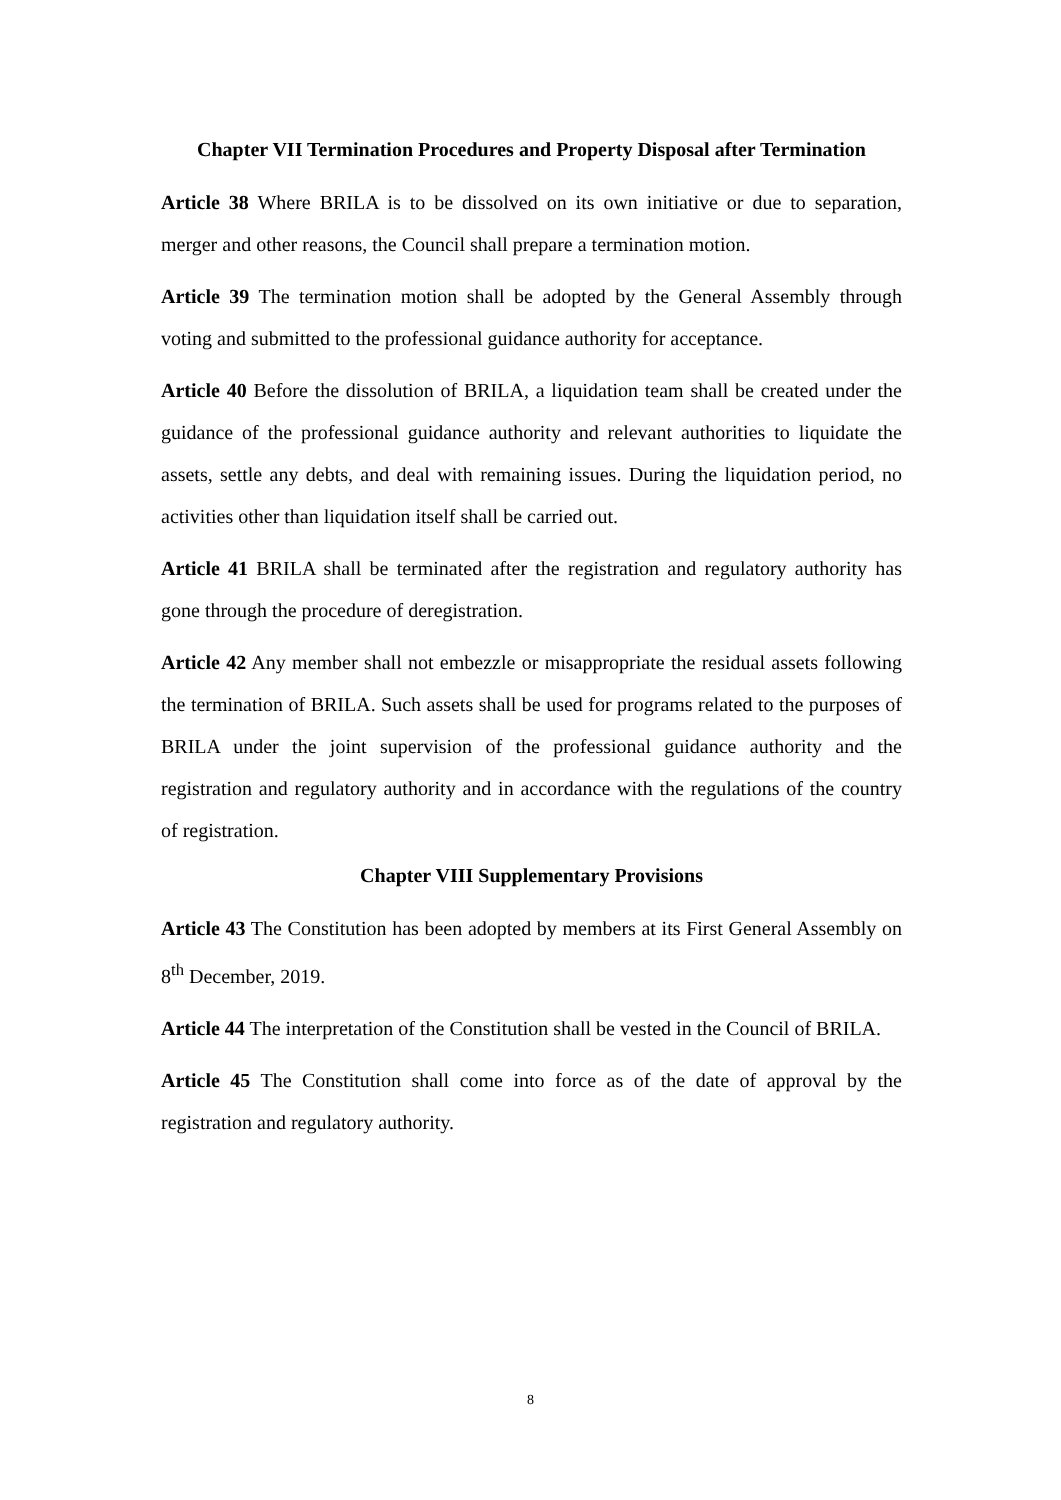Chapter VII Termination Procedures and Property Disposal after Termination
Article 38 Where BRILA is to be dissolved on its own initiative or due to separation, merger and other reasons, the Council shall prepare a termination motion.
Article 39 The termination motion shall be adopted by the General Assembly through voting and submitted to the professional guidance authority for acceptance.
Article 40 Before the dissolution of BRILA, a liquidation team shall be created under the guidance of the professional guidance authority and relevant authorities to liquidate the assets, settle any debts, and deal with remaining issues. During the liquidation period, no activities other than liquidation itself shall be carried out.
Article 41 BRILA shall be terminated after the registration and regulatory authority has gone through the procedure of deregistration.
Article 42 Any member shall not embezzle or misappropriate the residual assets following the termination of BRILA. Such assets shall be used for programs related to the purposes of BRILA under the joint supervision of the professional guidance authority and the registration and regulatory authority and in accordance with the regulations of the country of registration.
Chapter VIII Supplementary Provisions
Article 43 The Constitution has been adopted by members at its First General Assembly on 8<sup>th</sup> December, 2019.
Article 44 The interpretation of the Constitution shall be vested in the Council of BRILA.
Article 45 The Constitution shall come into force as of the date of approval by the registration and regulatory authority.
8